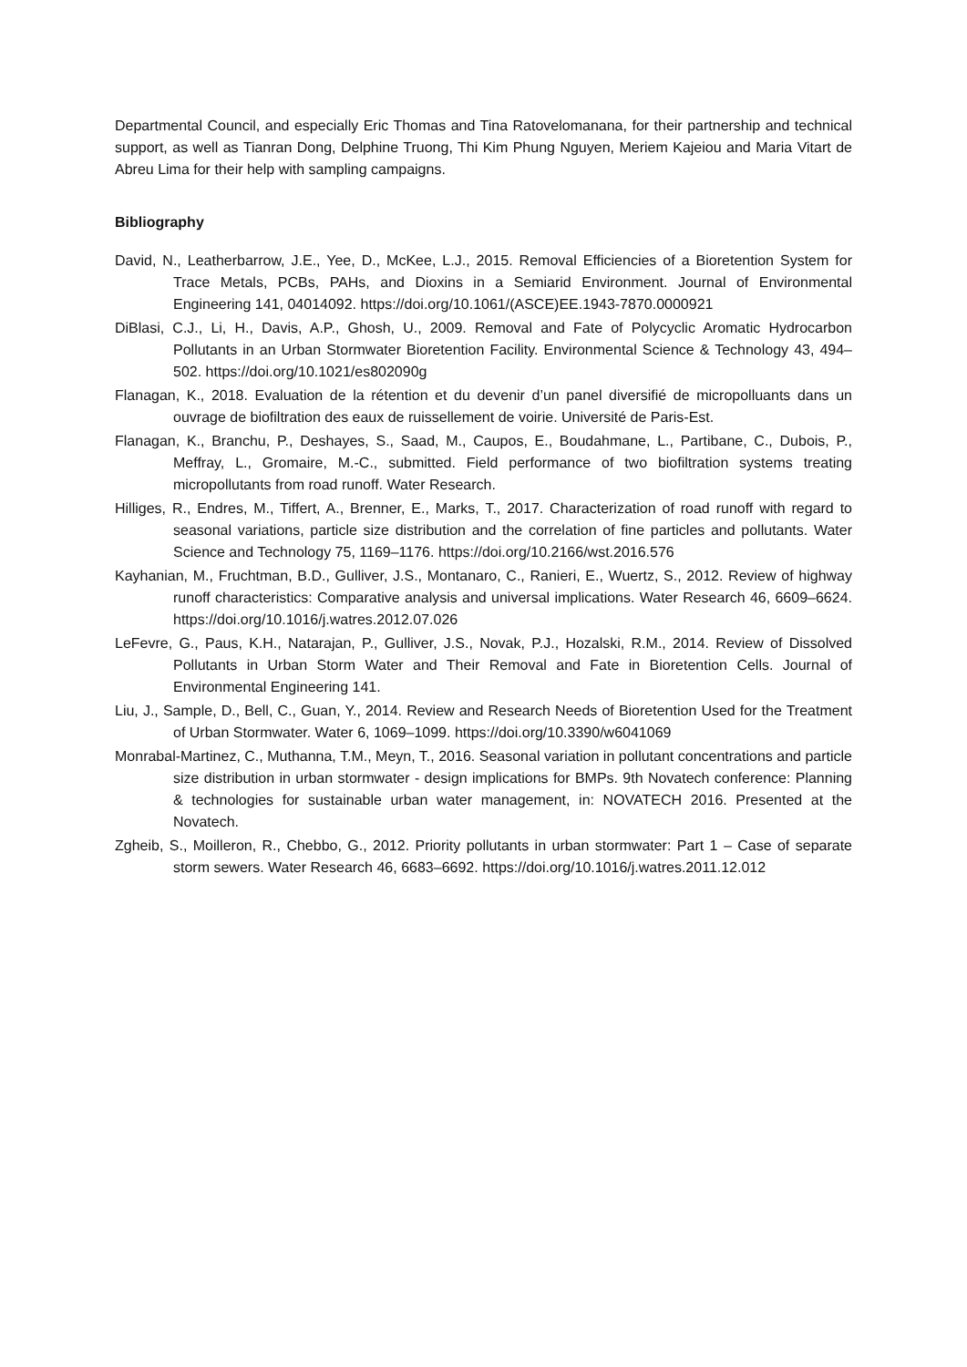Departmental Council, and especially Eric Thomas and Tina Ratovelomanana, for their partnership and technical support, as well as Tianran Dong, Delphine Truong, Thi Kim Phung Nguyen, Meriem Kajeiou and Maria Vitart de Abreu Lima for their help with sampling campaigns.
Bibliography
David, N., Leatherbarrow, J.E., Yee, D., McKee, L.J., 2015. Removal Efficiencies of a Bioretention System for Trace Metals, PCBs, PAHs, and Dioxins in a Semiarid Environment. Journal of Environmental Engineering 141, 04014092. https://doi.org/10.1061/(ASCE)EE.1943-7870.0000921
DiBlasi, C.J., Li, H., Davis, A.P., Ghosh, U., 2009. Removal and Fate of Polycyclic Aromatic Hydrocarbon Pollutants in an Urban Stormwater Bioretention Facility. Environmental Science & Technology 43, 494–502. https://doi.org/10.1021/es802090g
Flanagan, K., 2018. Evaluation de la rétention et du devenir d’un panel diversifié de micropolluants dans un ouvrage de biofiltration des eaux de ruissellement de voirie. Université de Paris-Est.
Flanagan, K., Branchu, P., Deshayes, S., Saad, M., Caupos, E., Boudahmane, L., Partibane, C., Dubois, P., Meffray, L., Gromaire, M.-C., submitted. Field performance of two biofiltration systems treating micropollutants from road runoff. Water Research.
Hilliges, R., Endres, M., Tiffert, A., Brenner, E., Marks, T., 2017. Characterization of road runoff with regard to seasonal variations, particle size distribution and the correlation of fine particles and pollutants. Water Science and Technology 75, 1169–1176. https://doi.org/10.2166/wst.2016.576
Kayhanian, M., Fruchtman, B.D., Gulliver, J.S., Montanaro, C., Ranieri, E., Wuertz, S., 2012. Review of highway runoff characteristics: Comparative analysis and universal implications. Water Research 46, 6609–6624. https://doi.org/10.1016/j.watres.2012.07.026
LeFevre, G., Paus, K.H., Natarajan, P., Gulliver, J.S., Novak, P.J., Hozalski, R.M., 2014. Review of Dissolved Pollutants in Urban Storm Water and Their Removal and Fate in Bioretention Cells. Journal of Environmental Engineering 141.
Liu, J., Sample, D., Bell, C., Guan, Y., 2014. Review and Research Needs of Bioretention Used for the Treatment of Urban Stormwater. Water 6, 1069–1099. https://doi.org/10.3390/w6041069
Monrabal-Martinez, C., Muthanna, T.M., Meyn, T., 2016. Seasonal variation in pollutant concentrations and particle size distribution in urban stormwater - design implications for BMPs. 9th Novatech conference: Planning & technologies for sustainable urban water management, in: NOVATECH 2016. Presented at the Novatech.
Zgheib, S., Moilleron, R., Chebbo, G., 2012. Priority pollutants in urban stormwater: Part 1 – Case of separate storm sewers. Water Research 46, 6683–6692. https://doi.org/10.1016/j.watres.2011.12.012